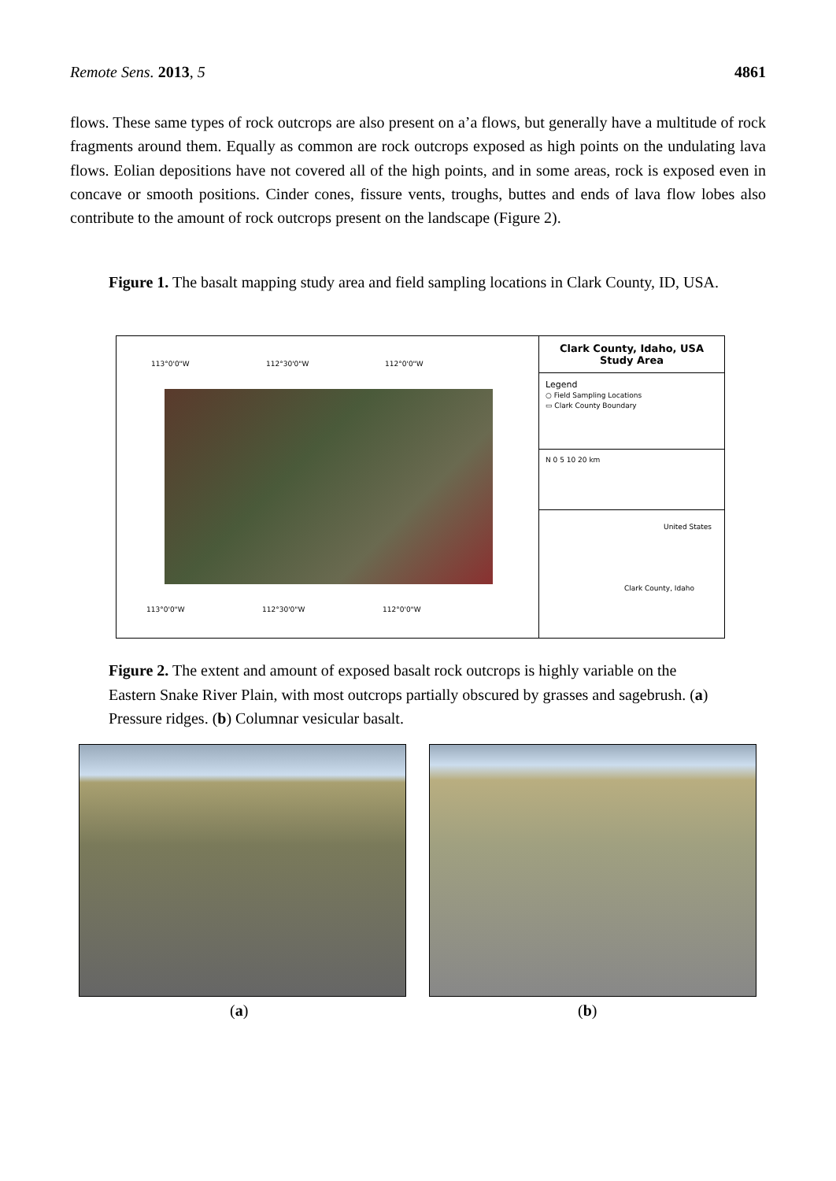Remote Sens. 2013, 5 4861
flows. These same types of rock outcrops are also present on a’a flows, but generally have a multitude of rock fragments around them. Equally as common are rock outcrops exposed as high points on the undulating lava flows. Eolian depositions have not covered all of the high points, and in some areas, rock is exposed even in concave or smooth positions. Cinder cones, fissure vents, troughs, buttes and ends of lava flow lobes also contribute to the amount of rock outcrops present on the landscape (Figure 2).
Figure 1. The basalt mapping study area and field sampling locations in Clark County, ID, USA.
113°0'0"W 112°30'0"W 112°0'0"W
113°0'0"W 112°30'0"W 112°0'0"W
Clark County, Idaho, USA
Study Area
Legend
○ Field Sampling Locations
▭ Clark County Boundary
N 0 5 10 20 km
United States
Clark County, Idaho
Figure 2. The extent and amount of exposed basalt rock outcrops is highly variable on the Eastern Snake River Plain, with most outcrops partially obscured by grasses and sagebrush. (a) Pressure ridges. (b) Columnar vesicular basalt.
(a) (b)